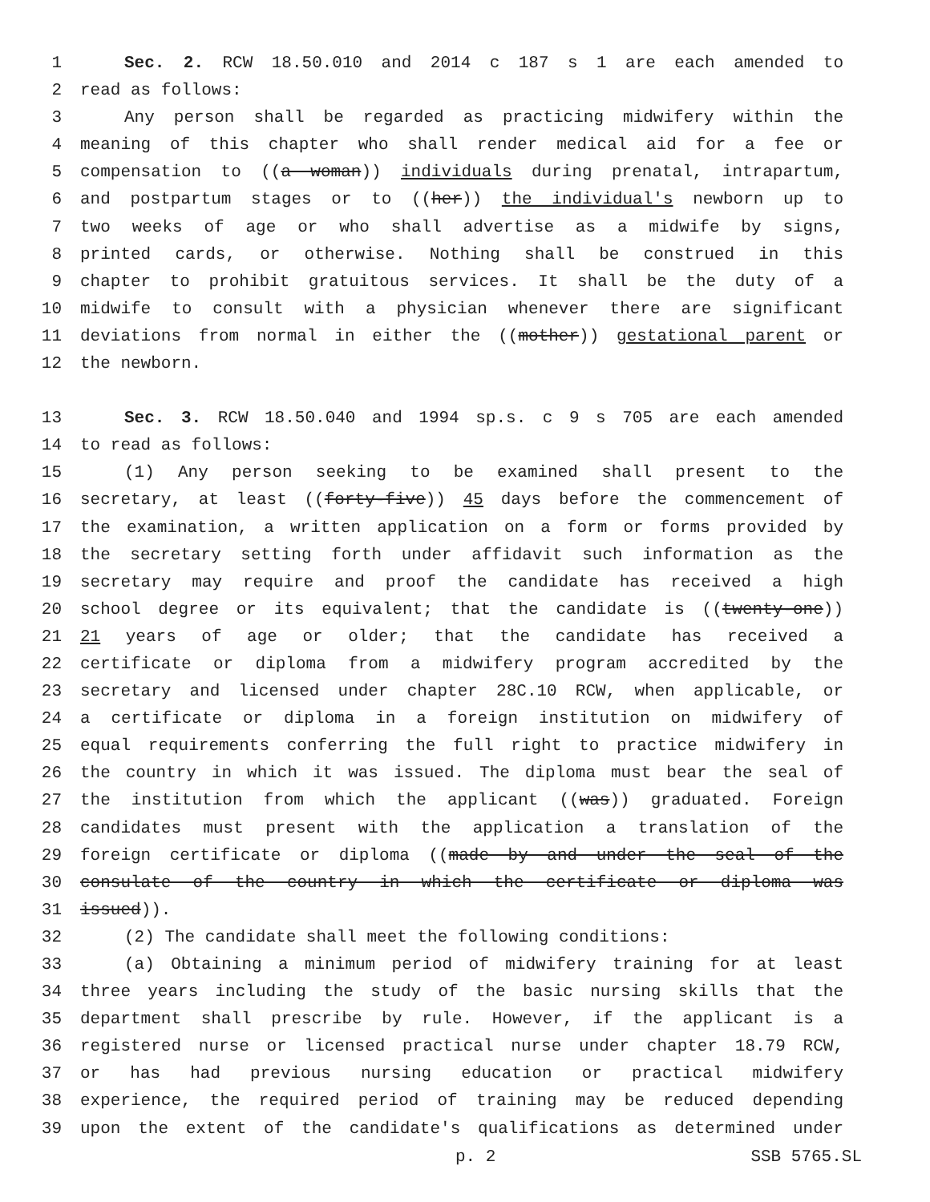1 Sec. 2. RCW 18.50.010 and 2014 c 187 s 1 are each amended to
2 read as follows:
3 Any person shall be regarded as practicing midwifery within the
4 meaning of this chapter who shall render medical aid for a fee or
5 compensation to ((a woman)) individuals during prenatal, intrapartum,
6 and postpartum stages or to ((her)) the individual's newborn up to
7 two weeks of age or who shall advertise as a midwife by signs,
8 printed cards, or otherwise. Nothing shall be construed in this
9 chapter to prohibit gratuitous services. It shall be the duty of a
10 midwife to consult with a physician whenever there are significant
11 deviations from normal in either the ((mother)) gestational parent or
12 the newborn.
13 Sec. 3. RCW 18.50.040 and 1994 sp.s. c 9 s 705 are each amended
14 to read as follows:
15 (1) Any person seeking to be examined shall present to the
16 secretary, at least ((forty-five)) 45 days before the commencement of
17 the examination, a written application on a form or forms provided by
18 the secretary setting forth under affidavit such information as the
19 secretary may require and proof the candidate has received a high
20 school degree or its equivalent; that the candidate is ((twenty-one))
21 21 years of age or older; that the candidate has received a
22 certificate or diploma from a midwifery program accredited by the
23 secretary and licensed under chapter 28C.10 RCW, when applicable, or
24 a certificate or diploma in a foreign institution on midwifery of
25 equal requirements conferring the full right to practice midwifery in
26 the country in which it was issued. The diploma must bear the seal of
27 the institution from which the applicant ((was)) graduated. Foreign
28 candidates must present with the application a translation of the
29 foreign certificate or diploma ((made by and under the seal of the
30 consulate of the country in which the certificate or diploma was
31 issued)).
32 (2) The candidate shall meet the following conditions:
33 (a) Obtaining a minimum period of midwifery training for at least
34 three years including the study of the basic nursing skills that the
35 department shall prescribe by rule. However, if the applicant is a
36 registered nurse or licensed practical nurse under chapter 18.79 RCW,
37 or has had previous nursing education or practical midwifery
38 experience, the required period of training may be reduced depending
39 upon the extent of the candidate's qualifications as determined under
p. 2 SSB 5765.SL